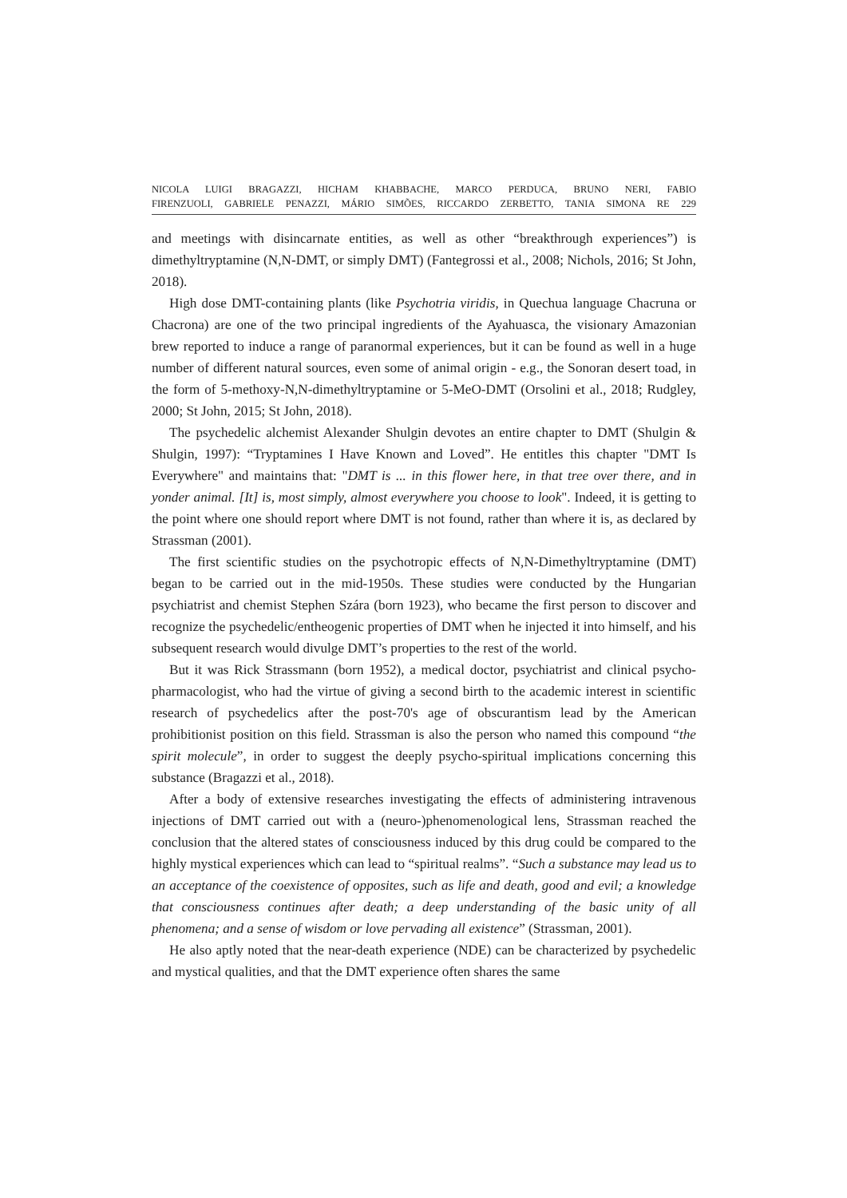NICOLA LUIGI BRAGAZZI, HICHAM KHABBACHE, MARCO PERDUCA, BRUNO NERI, FABIO
FIRENZUOLI, GABRIELE PENAZZI, MÁRIO SIMÕES, RICCARDO ZERBETTO, TANIA SIMONA RE 229
and meetings with disincarnate entities, as well as other “breakthrough experiences”) is dimethyltryptamine (N,N-DMT, or simply DMT) (Fantegrossi et al., 2008; Nichols, 2016; St John, 2018).
High dose DMT-containing plants (like Psychotria viridis, in Quechua language Chacruna or Chacrona) are one of the two principal ingredients of the Ayahuasca, the visionary Amazonian brew reported to induce a range of paranormal experiences, but it can be found as well in a huge number of different natural sources, even some of animal origin - e.g., the Sonoran desert toad, in the form of 5-methoxy-N,N-dimethyltryptamine or 5-MeO-DMT (Orsolini et al., 2018; Rudgley, 2000; St John, 2015; St John, 2018).
The psychedelic alchemist Alexander Shulgin devotes an entire chapter to DMT (Shulgin & Shulgin, 1997): “Tryptamines I Have Known and Loved”. He entitles this chapter "DMT Is Everywhere" and maintains that: "DMT is ... in this flower here, in that tree over there, and in yonder animal. [It] is, most simply, almost everywhere you choose to look". Indeed, it is getting to the point where one should report where DMT is not found, rather than where it is, as declared by Strassman (2001).
The first scientific studies on the psychotropic effects of N,N-Dimethyltryptamine (DMT) began to be carried out in the mid-1950s. These studies were conducted by the Hungarian psychiatrist and chemist Stephen Szára (born 1923), who became the first person to discover and recognize the psychedelic/entheogenic properties of DMT when he injected it into himself, and his subsequent research would divulge DMT’s properties to the rest of the world.
But it was Rick Strassmann (born 1952), a medical doctor, psychiatrist and clinical psycho-pharmacologist, who had the virtue of giving a second birth to the academic interest in scientific research of psychedelics after the post-70's age of obscurantism lead by the American prohibitionist position on this field. Strassman is also the person who named this compound “the spirit molecule”, in order to suggest the deeply psycho-spiritual implications concerning this substance (Bragazzi et al., 2018).
After a body of extensive researches investigating the effects of administering intravenous injections of DMT carried out with a (neuro-)phenomenological lens, Strassman reached the conclusion that the altered states of consciousness induced by this drug could be compared to the highly mystical experiences which can lead to “spiritual realms”. “Such a substance may lead us to an acceptance of the coexistence of opposites, such as life and death, good and evil; a knowledge that consciousness continues after death; a deep understanding of the basic unity of all phenomena; and a sense of wisdom or love pervading all existence” (Strassman, 2001).
He also aptly noted that the near-death experience (NDE) can be characterized by psychedelic and mystical qualities, and that the DMT experience often shares the same